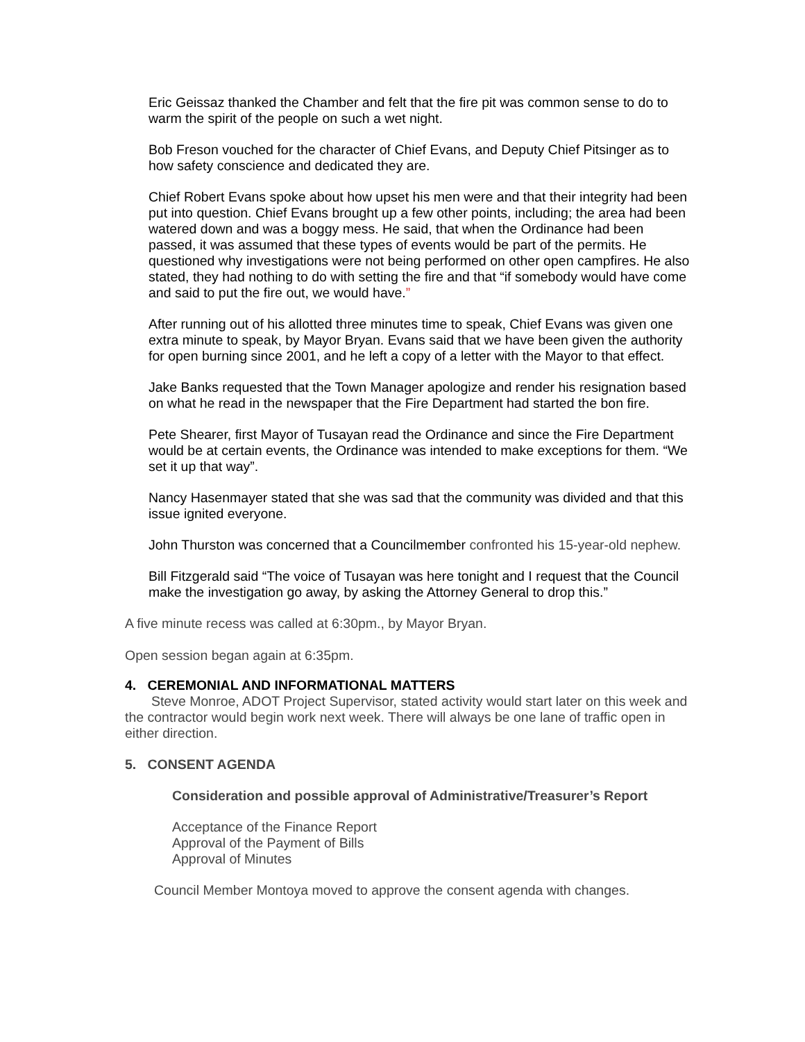Eric Geissaz thanked the Chamber and felt that the fire pit was common sense to do to warm the spirit of the people on such a wet night.
Bob Freson vouched for the character of Chief Evans, and Deputy Chief Pitsinger as to how safety conscience and dedicated they are.
Chief Robert Evans spoke about how upset his men were and that their integrity had been put into question. Chief Evans brought up a few other points, including; the area had been watered down and was a boggy mess. He said, that when the Ordinance had been passed, it was assumed that these types of events would be part of the permits. He questioned why investigations were not being performed on other open campfires. He also stated, they had nothing to do with setting the fire and that “if somebody would have come and said to put the fire out, we would have.”
After running out of his allotted three minutes time to speak, Chief Evans was given one extra minute to speak, by Mayor Bryan. Evans said that we have been given the authority for open burning since 2001, and he left a copy of a letter with the Mayor to that effect.
Jake Banks requested that the Town Manager apologize and render his resignation based on what he read in the newspaper that the Fire Department had started the bon fire.
Pete Shearer, first Mayor of Tusayan read the Ordinance and since the Fire Department would be at certain events, the Ordinance was intended to make exceptions for them. “We set it up that way”.
Nancy Hasenmayer stated that she was sad that the community was divided and that this issue ignited everyone.
John Thurston was concerned that a Councilmember confronted his 15-year-old nephew.
Bill Fitzgerald said “The voice of Tusayan was here tonight and I request that the Council make the investigation go away, by asking the Attorney General to drop this.”
A five minute recess was called at 6:30pm., by Mayor Bryan.
Open session began again at 6:35pm.
4. CEREMONIAL AND INFORMATIONAL MATTERS
Steve Monroe, ADOT Project Supervisor, stated activity would start later on this week and the contractor would begin work next week. There will always be one lane of traffic open in either direction.
5. CONSENT AGENDA
Consideration and possible approval of Administrative/Treasurer’s Report
Acceptance of the Finance Report
Approval of the Payment of Bills
Approval of Minutes
Council Member Montoya moved to approve the consent agenda with changes.